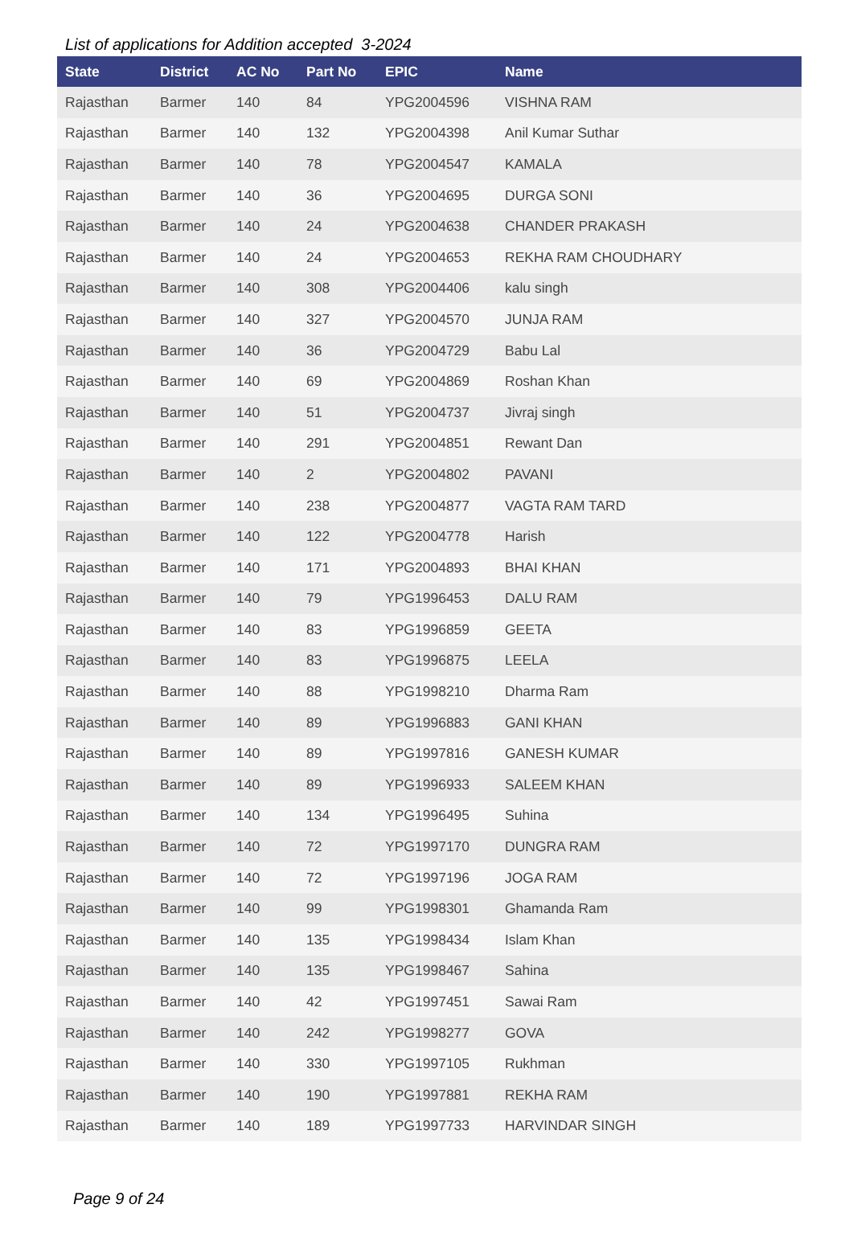List of applications for Addition accepted 3-2024
| State | District | AC No | Part No | EPIC | Name |
| --- | --- | --- | --- | --- | --- |
| Rajasthan | Barmer | 140 | 84 | YPG2004596 | VISHNA RAM |
| Rajasthan | Barmer | 140 | 132 | YPG2004398 | Anil Kumar Suthar |
| Rajasthan | Barmer | 140 | 78 | YPG2004547 | KAMALA |
| Rajasthan | Barmer | 140 | 36 | YPG2004695 | DURGA SONI |
| Rajasthan | Barmer | 140 | 24 | YPG2004638 | CHANDER PRAKASH |
| Rajasthan | Barmer | 140 | 24 | YPG2004653 | REKHA RAM CHOUDHARY |
| Rajasthan | Barmer | 140 | 308 | YPG2004406 | kalu singh |
| Rajasthan | Barmer | 140 | 327 | YPG2004570 | JUNJA RAM |
| Rajasthan | Barmer | 140 | 36 | YPG2004729 | Babu Lal |
| Rajasthan | Barmer | 140 | 69 | YPG2004869 | Roshan Khan |
| Rajasthan | Barmer | 140 | 51 | YPG2004737 | Jivraj singh |
| Rajasthan | Barmer | 140 | 291 | YPG2004851 | Rewant Dan |
| Rajasthan | Barmer | 140 | 2 | YPG2004802 | PAVANI |
| Rajasthan | Barmer | 140 | 238 | YPG2004877 | VAGTA RAM TARD |
| Rajasthan | Barmer | 140 | 122 | YPG2004778 | Harish |
| Rajasthan | Barmer | 140 | 171 | YPG2004893 | BHAI KHAN |
| Rajasthan | Barmer | 140 | 79 | YPG1996453 | DALU RAM |
| Rajasthan | Barmer | 140 | 83 | YPG1996859 | GEETA |
| Rajasthan | Barmer | 140 | 83 | YPG1996875 | LEELA |
| Rajasthan | Barmer | 140 | 88 | YPG1998210 | Dharma Ram |
| Rajasthan | Barmer | 140 | 89 | YPG1996883 | GANI KHAN |
| Rajasthan | Barmer | 140 | 89 | YPG1997816 | GANESH KUMAR |
| Rajasthan | Barmer | 140 | 89 | YPG1996933 | SALEEM KHAN |
| Rajasthan | Barmer | 140 | 134 | YPG1996495 | Suhina |
| Rajasthan | Barmer | 140 | 72 | YPG1997170 | DUNGRA RAM |
| Rajasthan | Barmer | 140 | 72 | YPG1997196 | JOGA RAM |
| Rajasthan | Barmer | 140 | 99 | YPG1998301 | Ghamanda Ram |
| Rajasthan | Barmer | 140 | 135 | YPG1998434 | Islam Khan |
| Rajasthan | Barmer | 140 | 135 | YPG1998467 | Sahina |
| Rajasthan | Barmer | 140 | 42 | YPG1997451 | Sawai Ram |
| Rajasthan | Barmer | 140 | 242 | YPG1998277 | GOVA |
| Rajasthan | Barmer | 140 | 330 | YPG1997105 | Rukhman |
| Rajasthan | Barmer | 140 | 190 | YPG1997881 | REKHA RAM |
| Rajasthan | Barmer | 140 | 189 | YPG1997733 | HARVINDAR SINGH |
Page 9 of 24